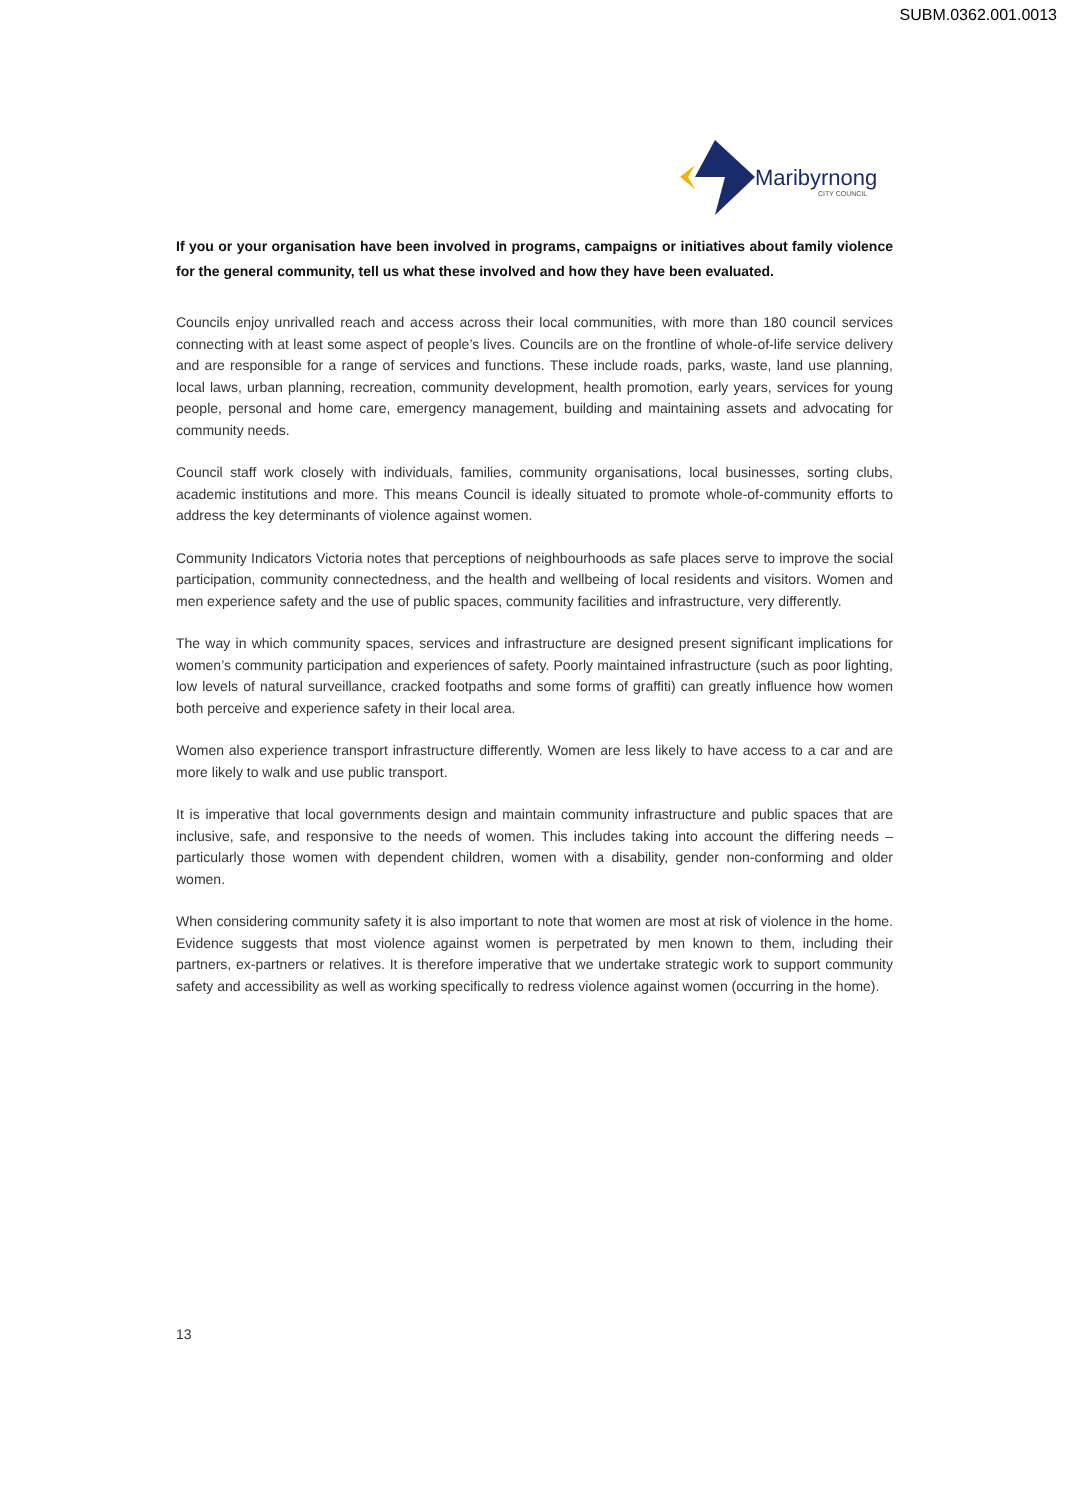SUBM.0362.001.0013
Maribyrnong
CITY COUNCIL
If you or your organisation have been involved in programs, campaigns or initiatives about family violence for the general community, tell us what these involved and how they have been evaluated.
Councils enjoy unrivalled reach and access across their local communities, with more than 180 council services connecting with at least some aspect of people’s lives. Councils are on the frontline of whole-of-life service delivery and are responsible for a range of services and functions. These include roads, parks, waste, land use planning, local laws, urban planning, recreation, community development, health promotion, early years, services for young people, personal and home care, emergency management, building and maintaining assets and advocating for community needs.
Council staff work closely with individuals, families, community organisations, local businesses, sorting clubs, academic institutions and more. This means Council is ideally situated to promote whole-of-community efforts to address the key determinants of violence against women.
Community Indicators Victoria notes that perceptions of neighbourhoods as safe places serve to improve the social participation, community connectedness, and the health and wellbeing of local residents and visitors. Women and men experience safety and the use of public spaces, community facilities and infrastructure, very differently.
The way in which community spaces, services and infrastructure are designed present significant implications for women’s community participation and experiences of safety. Poorly maintained infrastructure (such as poor lighting, low levels of natural surveillance, cracked footpaths and some forms of graffiti) can greatly influence how women both perceive and experience safety in their local area.
Women also experience transport infrastructure differently. Women are less likely to have access to a car and are more likely to walk and use public transport.
It is imperative that local governments design and maintain community infrastructure and public spaces that are inclusive, safe, and responsive to the needs of women. This includes taking into account the differing needs – particularly those women with dependent children, women with a disability, gender non-conforming and older women.
When considering community safety it is also important to note that women are most at risk of violence in the home. Evidence suggests that most violence against women is perpetrated by men known to them, including their partners, ex-partners or relatives. It is therefore imperative that we undertake strategic work to support community safety and accessibility as well as working specifically to redress violence against women (occurring in the home).
13